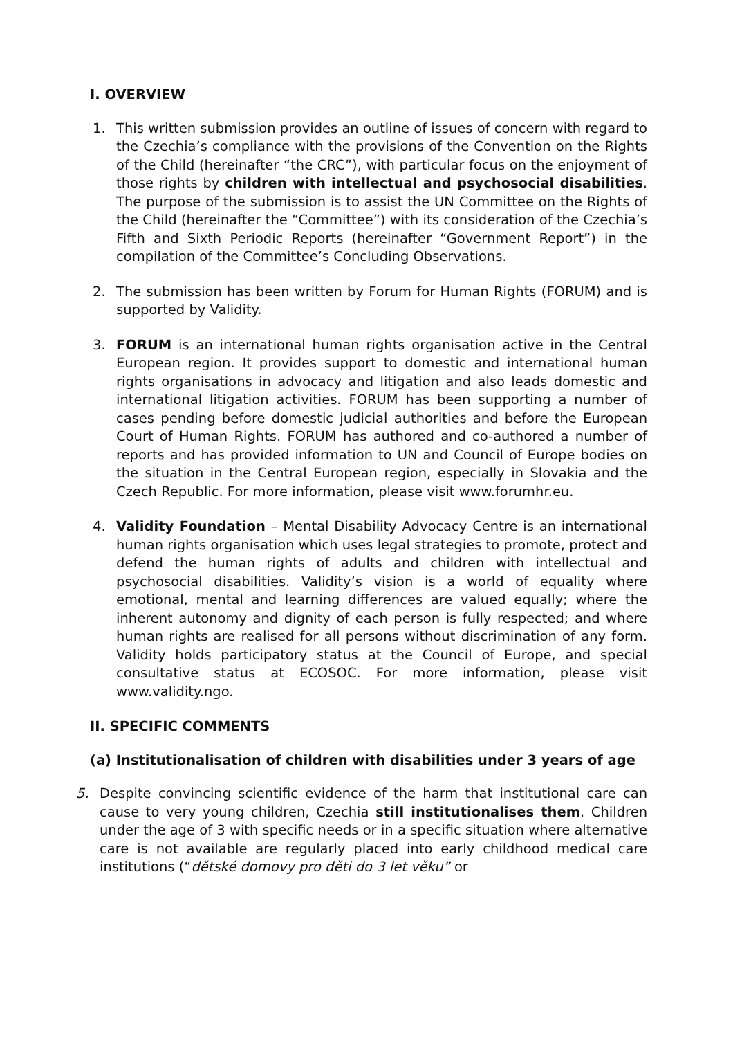I. OVERVIEW
1. This written submission provides an outline of issues of concern with regard to the Czechia’s compliance with the provisions of the Convention on the Rights of the Child (hereinafter “the CRC”), with particular focus on the enjoyment of those rights by children with intellectual and psychosocial disabilities. The purpose of the submission is to assist the UN Committee on the Rights of the Child (hereinafter the “Committee”) with its consideration of the Czechia’s Fifth and Sixth Periodic Reports (hereinafter “Government Report”) in the compilation of the Committee’s Concluding Observations.
2. The submission has been written by Forum for Human Rights (FORUM) and is supported by Validity.
3. FORUM is an international human rights organisation active in the Central European region. It provides support to domestic and international human rights organisations in advocacy and litigation and also leads domestic and international litigation activities. FORUM has been supporting a number of cases pending before domestic judicial authorities and before the European Court of Human Rights. FORUM has authored and co-authored a number of reports and has provided information to UN and Council of Europe bodies on the situation in the Central European region, especially in Slovakia and the Czech Republic. For more information, please visit www.forumhr.eu.
4. Validity Foundation – Mental Disability Advocacy Centre is an international human rights organisation which uses legal strategies to promote, protect and defend the human rights of adults and children with intellectual and psychosocial disabilities. Validity’s vision is a world of equality where emotional, mental and learning differences are valued equally; where the inherent autonomy and dignity of each person is fully respected; and where human rights are realised for all persons without discrimination of any form. Validity holds participatory status at the Council of Europe, and special consultative status at ECOSOC. For more information, please visit www.validity.ngo.
II. SPECIFIC COMMENTS
(a) Institutionalisation of children with disabilities under 3 years of age
5. Despite convincing scientific evidence of the harm that institutional care can cause to very young children, Czechia still institutionalises them. Children under the age of 3 with specific needs or in a specific situation where alternative care is not available are regularly placed into early childhood medical care institutions (“dětské domovy pro děti do 3 let věku” or